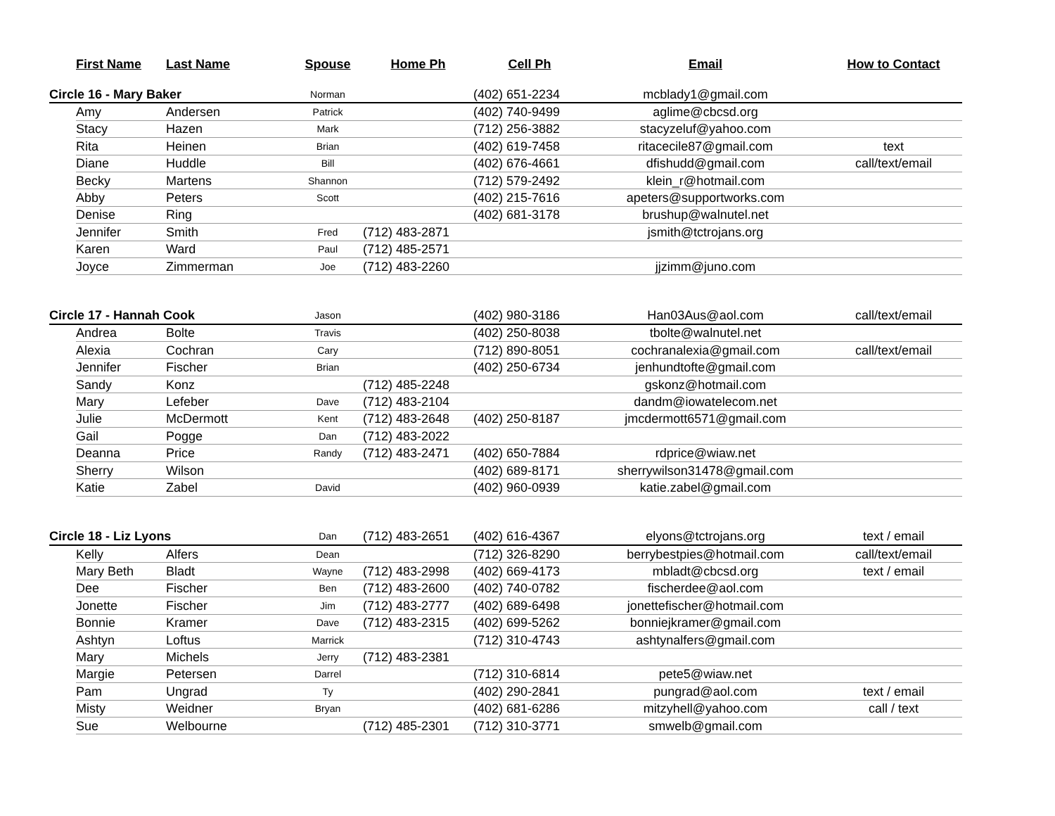| | First Name | Last Name | Spouse | Home Ph | Cell Ph | Email | How to Contact |
| --- | --- | --- | --- | --- | --- | --- | --- |
| Circle 16 - Mary Baker | | | Norman | | (402) 651-2234 | mcblady1@gmail.com | |
| | Amy | Andersen | Patrick | | (402) 740-9499 | aglime@cbcsd.org | |
| | Stacy | Hazen | Mark | | (712) 256-3882 | stacyzeluf@yahoo.com | |
| | Rita | Heinen | Brian | | (402) 619-7458 | ritacecile87@gmail.com | text |
| | Diane | Huddle | Bill | | (402) 676-4661 | dfishudd@gmail.com | call/text/email |
| | Becky | Martens | Shannon | | (712) 579-2492 | klein_r@hotmail.com | |
| | Abby | Peters | Scott | | (402) 215-7616 | apeters@supportworks.com | |
| | Denise | Ring | | | (402) 681-3178 | brushup@walnutel.net | |
| | Jennifer | Smith | Fred | (712) 483-2871 | | jsmith@tctrojans.org | |
| | Karen | Ward | Paul | (712) 485-2571 | | | |
| | Joyce | Zimmerman | Joe | (712) 483-2260 | | jjzimm@juno.com | |
| Circle 17 - Hannah Cook | | | Jason | | (402) 980-3186 | Han03Aus@aol.com | call/text/email |
| | Andrea | Bolte | Travis | | (402) 250-8038 | tbolte@walnutel.net | |
| | Alexia | Cochran | Cary | | (712) 890-8051 | cochranalexia@gmail.com | call/text/email |
| | Jennifer | Fischer | Brian | | (402) 250-6734 | jenhundtofte@gmail.com | |
| | Sandy | Konz | | (712) 485-2248 | | gskonz@hotmail.com | |
| | Mary | Lefeber | Dave | (712) 483-2104 | | dandm@iowatelecom.net | |
| | Julie | McDermott | Kent | (712) 483-2648 | (402) 250-8187 | jmcdermott6571@gmail.com | |
| | Gail | Pogge | Dan | (712) 483-2022 | | | |
| | Deanna | Price | Randy | (712) 483-2471 | (402) 650-7884 | rdprice@wiaw.net | |
| | Sherry | Wilson | | | (402) 689-8171 | sherrywilson31478@gmail.com | |
| | Katie | Zabel | David | | (402) 960-0939 | katie.zabel@gmail.com | |
| Circle 18 - Liz Lyons | | | Dan | (712) 483-2651 | (402) 616-4367 | elyons@tctrojans.org | text / email |
| | Kelly | Alfers | Dean | | (712) 326-8290 | berrybestpies@hotmail.com | call/text/email |
| | Mary Beth | Bladt | Wayne | (712) 483-2998 | (402) 669-4173 | mbladt@cbcsd.org | text / email |
| | Dee | Fischer | Ben | (712) 483-2600 | (402) 740-0782 | fischerdee@aol.com | |
| | Jonette | Fischer | Jim | (712) 483-2777 | (402) 689-6498 | jonettefischer@hotmail.com | |
| | Bonnie | Kramer | Dave | (712) 483-2315 | (402) 699-5262 | bonniejkramer@gmail.com | |
| | Ashtyn | Loftus | Marrick | | (712) 310-4743 | ashtynalfers@gmail.com | |
| | Mary | Michels | Jerry | (712) 483-2381 | | | |
| | Margie | Petersen | Darrel | | (712) 310-6814 | pete5@wiaw.net | |
| | Pam | Ungrad | Ty | | (402) 290-2841 | pungrad@aol.com | text / email |
| | Misty | Weidner | Bryan | | (402) 681-6286 | mitzyhell@yahoo.com | call / text |
| | Sue | Welbourne | | (712) 485-2301 | (712) 310-3771 | smwelb@gmail.com | |